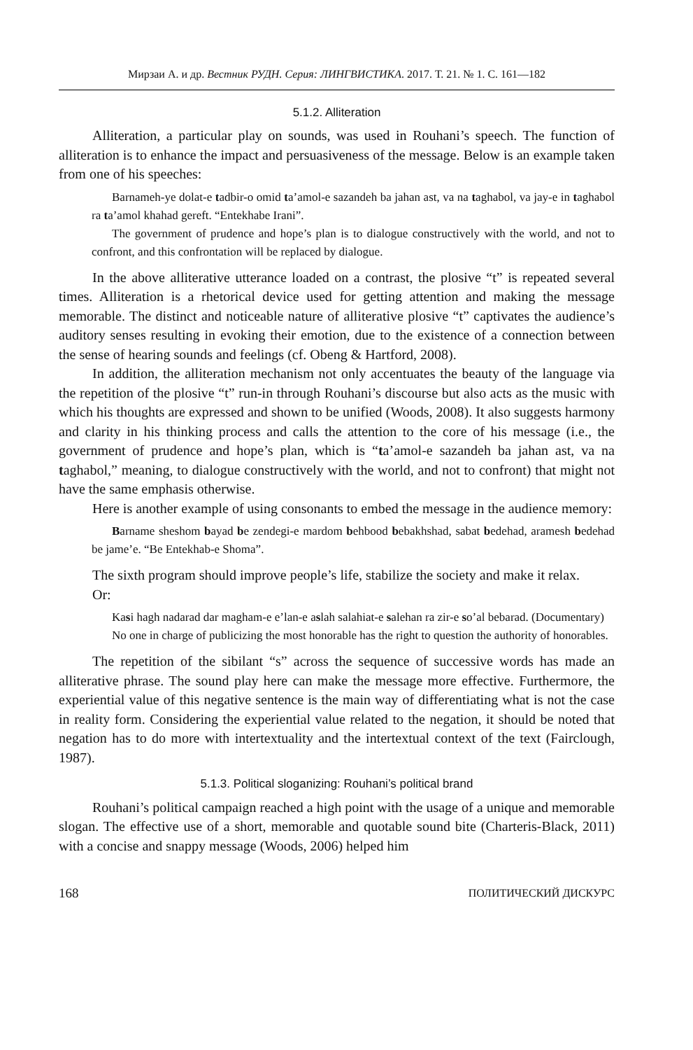Мирзаи А. и др. Вестник РУДН. Серия: ЛИНГВИСТИКА. 2017. Т. 21. № 1. С. 161—182
5.1.2. Alliteration
Alliteration, a particular play on sounds, was used in Rouhani’s speech. The function of alliteration is to enhance the impact and persuasiveness of the message. Below is an example taken from one of his speeches:
Barnameh-ye dolat-e tadbir-o omid ta’amol-e sazandeh ba jahan ast, va na taghabol, va jay-e in taghabol ra ta’amol khahad gereft. “Entekhabe Irani”.
The government of prudence and hope’s plan is to dialogue constructively with the world, and not to confront, and this confrontation will be replaced by dialogue.
In the above alliterative utterance loaded on a contrast, the plosive “t” is repeated several times. Alliteration is a rhetorical device used for getting attention and making the message memorable. The distinct and noticeable nature of alliterative plosive “t” captivates the audience’s auditory senses resulting in evoking their emotion, due to the existence of a connection between the sense of hearing sounds and feelings (cf. Obeng & Hartford, 2008).
In addition, the alliteration mechanism not only accentuates the beauty of the language via the repetition of the plosive “t” run-in through Rouhani’s discourse but also acts as the music with which his thoughts are expressed and shown to be unified (Woods, 2008). It also suggests harmony and clarity in his thinking process and calls the attention to the core of his message (i.e., the government of prudence and hope’s plan, which is “ta’amol-e sazandeh ba jahan ast, va na taghabol,” meaning, to dialogue constructively with the world, and not to confront) that might not have the same emphasis otherwise.
Here is another example of using consonants to embed the message in the audience memory:
Barname sheshom bayad be zendegi-e mardom behbood bebakhshad, sabat bedehad, aramesh bedehad be jame’e. “Be Entekhab-e Shoma”.
The sixth program should improve people’s life, stabilize the society and make it relax.
Or:
Kasi hagh nadarad dar magham-e e’lan-e aslah salahiat-e salehan ra zir-e so’al bebarad. (Documentary)
No one in charge of publicizing the most honorable has the right to question the authority of honorables.
The repetition of the sibilant “s” across the sequence of successive words has made an alliterative phrase. The sound play here can make the message more effective. Furthermore, the experiential value of this negative sentence is the main way of differentiating what is not the case in reality form. Considering the experiential value related to the negation, it should be noted that negation has to do more with intertextuality and the intertextual context of the text (Fairclough, 1987).
5.1.3. Political sloganizing: Rouhani’s political brand
Rouhani’s political campaign reached a high point with the usage of a unique and memorable slogan. The effective use of a short, memorable and quotable sound bite (Charteris-Black, 2011) with a concise and snappy message (Woods, 2006) helped him
168 ПОЛИТИЧЕСКИЙ ДИСКУРС